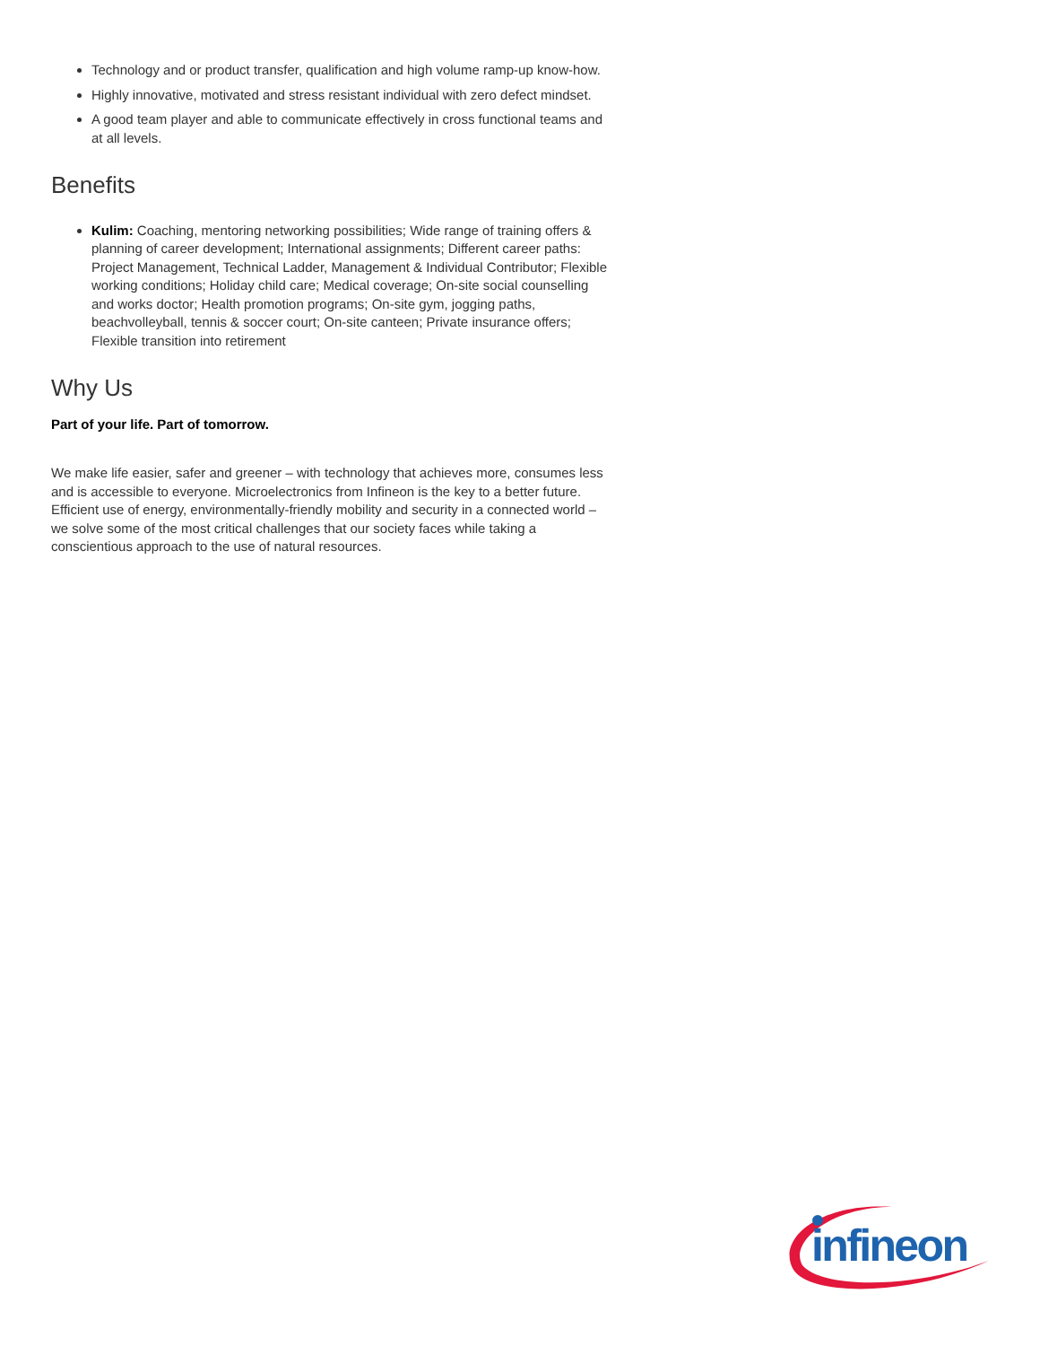Technology and or product transfer, qualification and high volume ramp-up know-how.
Highly innovative, motivated and stress resistant individual with zero defect mindset.
A good team player and able to communicate effectively in cross functional teams and at all levels.
Benefits
Kulim: Coaching, mentoring networking possibilities; Wide range of training offers & planning of career development; International assignments; Different career paths: Project Management, Technical Ladder, Management & Individual Contributor; Flexible working conditions; Holiday child care; Medical coverage; On-site social counselling and works doctor; Health promotion programs; On-site gym, jogging paths, beachvolleyball, tennis & soccer court; On-site canteen; Private insurance offers; Flexible transition into retirement
Why Us
Part of your life. Part of tomorrow.
We make life easier, safer and greener – with technology that achieves more, consumes less and is accessible to everyone. Microelectronics from Infineon is the key to a better future. Efficient use of energy, environmentally-friendly mobility and security in a connected world – we solve some of the most critical challenges that our society faces while taking a conscientious approach to the use of natural resources.
infineon